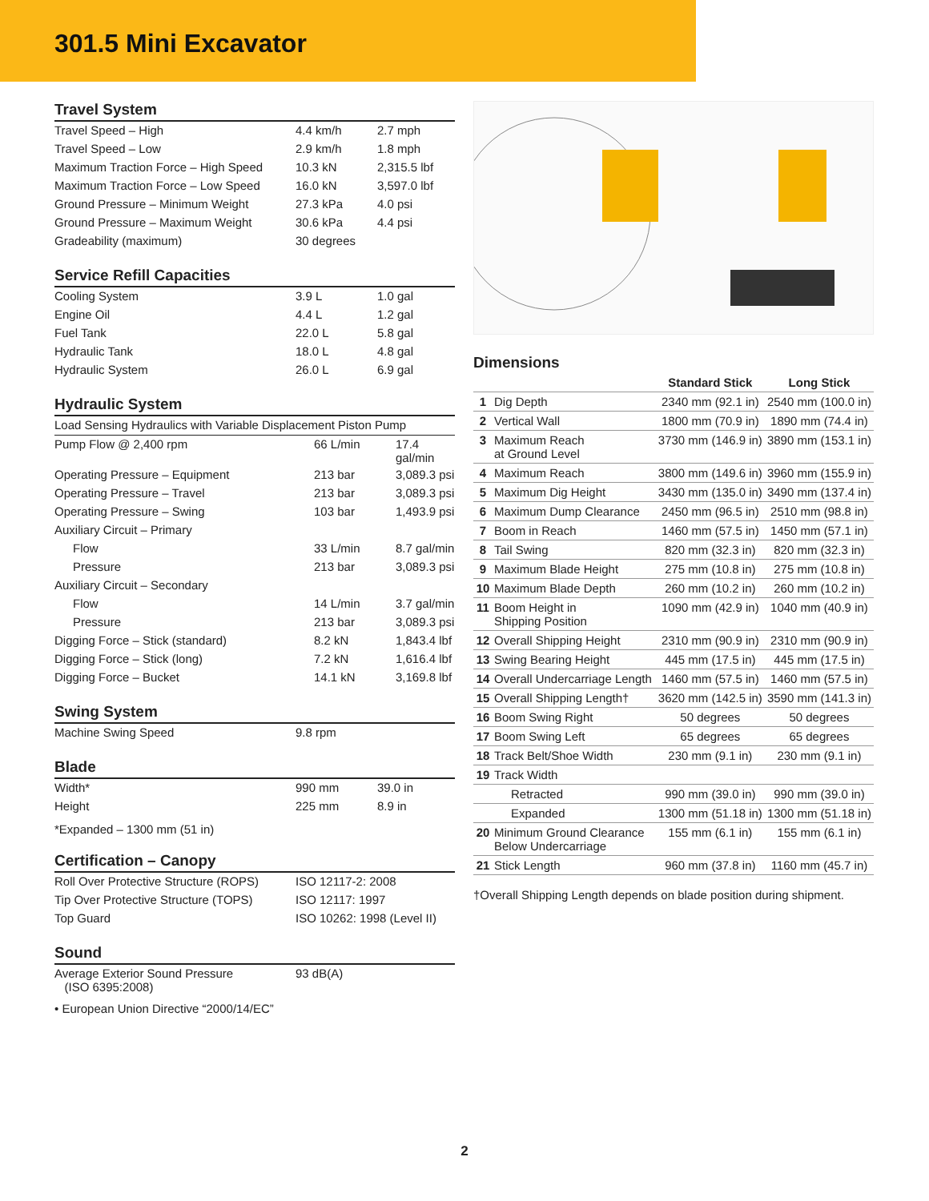301.5 Mini Excavator
Travel System
| Travel Speed – High | 4.4 km/h | 2.7 mph |
| Travel Speed – Low | 2.9 km/h | 1.8 mph |
| Maximum Traction Force – High Speed | 10.3 kN | 2,315.5 lbf |
| Maximum Traction Force – Low Speed | 16.0 kN | 3,597.0 lbf |
| Ground Pressure – Minimum Weight | 27.3 kPa | 4.0 psi |
| Ground Pressure – Maximum Weight | 30.6 kPa | 4.4 psi |
| Gradeability (maximum) | 30 degrees | |
Service Refill Capacities
| Cooling System | 3.9 L | 1.0 gal |
| Engine Oil | 4.4 L | 1.2 gal |
| Fuel Tank | 22.0 L | 5.8 gal |
| Hydraulic Tank | 18.0 L | 4.8 gal |
| Hydraulic System | 26.0 L | 6.9 gal |
Hydraulic System
| Load Sensing Hydraulics with Variable Displacement Piston Pump | | |
| Pump Flow @ 2,400 rpm | 66 L/min | 17.4 gal/min |
| Operating Pressure – Equipment | 213 bar | 3,089.3 psi |
| Operating Pressure – Travel | 213 bar | 3,089.3 psi |
| Operating Pressure – Swing | 103 bar | 1,493.9 psi |
| Auxiliary Circuit – Primary | | |
| Flow | 33 L/min | 8.7 gal/min |
| Pressure | 213 bar | 3,089.3 psi |
| Auxiliary Circuit – Secondary | | |
| Flow | 14 L/min | 3.7 gal/min |
| Pressure | 213 bar | 3,089.3 psi |
| Digging Force – Stick (standard) | 8.2 kN | 1,843.4 lbf |
| Digging Force – Stick (long) | 7.2 kN | 1,616.4 lbf |
| Digging Force – Bucket | 14.1 kN | 3,169.8 lbf |
Swing System
| Machine Swing Speed | 9.8 rpm | |
Blade
| Width* | 990 mm | 39.0 in |
| Height | 225 mm | 8.9 in |
*Expanded – 1300 mm (51 in)
Certification – Canopy
| Roll Over Protective Structure (ROPS) | ISO 12117-2: 2008 |
| Tip Over Protective Structure (TOPS) | ISO 12117: 1997 |
| Top Guard | ISO 10262: 1998 (Level II) |
Sound
| Average Exterior Sound Pressure (ISO 6395:2008) | 93 dB(A) | |
• European Union Directive “2000/14/EC”
Dimensions
| | | Standard Stick | Long Stick |
| --- | --- | --- | --- |
| 1 | Dig Depth | 2340 mm (92.1 in) | 2540 mm (100.0 in) |
| 2 | Vertical Wall | 1800 mm (70.9 in) | 1890 mm (74.4 in) |
| 3 | Maximum Reach at Ground Level | 3730 mm (146.9 in) | 3890 mm (153.1 in) |
| 4 | Maximum Reach | 3800 mm (149.6 in) | 3960 mm (155.9 in) |
| 5 | Maximum Dig Height | 3430 mm (135.0 in) | 3490 mm (137.4 in) |
| 6 | Maximum Dump Clearance | 2450 mm (96.5 in) | 2510 mm (98.8 in) |
| 7 | Boom in Reach | 1460 mm (57.5 in) | 1450 mm (57.1 in) |
| 8 | Tail Swing | 820 mm (32.3 in) | 820 mm (32.3 in) |
| 9 | Maximum Blade Height | 275 mm (10.8 in) | 275 mm (10.8 in) |
| 10 | Maximum Blade Depth | 260 mm (10.2 in) | 260 mm (10.2 in) |
| 11 | Boom Height in Shipping Position | 1090 mm (42.9 in) | 1040 mm (40.9 in) |
| 12 | Overall Shipping Height | 2310 mm (90.9 in) | 2310 mm (90.9 in) |
| 13 | Swing Bearing Height | 445 mm (17.5 in) | 445 mm (17.5 in) |
| 14 | Overall Undercarriage Length | 1460 mm (57.5 in) | 1460 mm (57.5 in) |
| 15 | Overall Shipping Length† | 3620 mm (142.5 in) | 3590 mm (141.3 in) |
| 16 | Boom Swing Right | 50 degrees | 50 degrees |
| 17 | Boom Swing Left | 65 degrees | 65 degrees |
| 18 | Track Belt/Shoe Width | 230 mm (9.1 in) | 230 mm (9.1 in) |
| 19 | Track Width | | |
| | Retracted | 990 mm (39.0 in) | 990 mm (39.0 in) |
| | Expanded | 1300 mm (51.18 in) | 1300 mm (51.18 in) |
| 20 | Minimum Ground Clearance Below Undercarriage | 155 mm (6.1 in) | 155 mm (6.1 in) |
| 21 | Stick Length | 960 mm (37.8 in) | 1160 mm (45.7 in) |
†Overall Shipping Length depends on blade position during shipment.
2